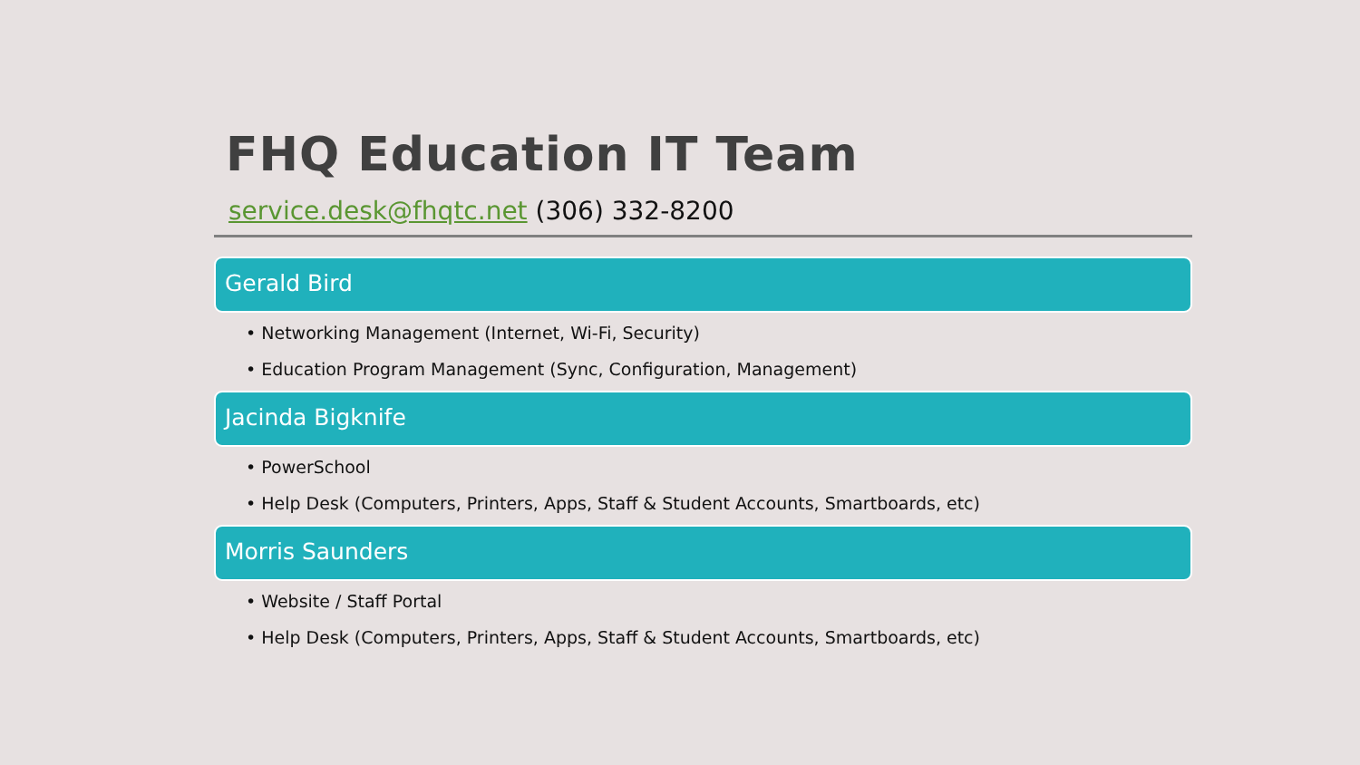FHQ Education IT Team
service.desk@fhqtc.net (306) 332-8200
Gerald Bird
• Networking Management (Internet, Wi-Fi, Security)
• Education Program Management (Sync, Configuration, Management)
Jacinda Bigknife
• PowerSchool
• Help Desk (Computers, Printers, Apps, Staff & Student Accounts, Smartboards, etc)
Morris Saunders
• Website / Staff Portal
• Help Desk (Computers, Printers, Apps, Staff & Student Accounts, Smartboards, etc)